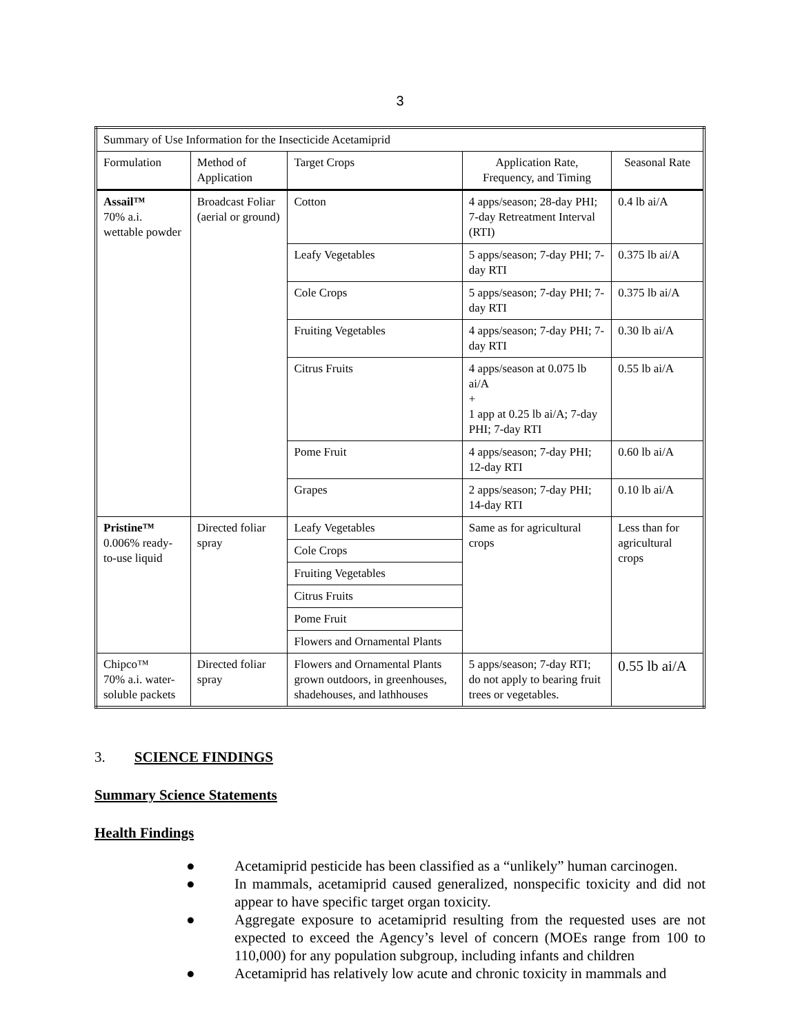3
| Summary of Use Information for the Insecticide Acetamiprid | | | | |
| Formulation | Method of Application | Target Crops | Application Rate, Frequency, and Timing | Seasonal Rate |
| Assail™ 70% a.i. wettable powder | Broadcast Foliar (aerial or ground) | Cotton | 4 apps/season; 28-day PHI; 7-day Retreatment Interval (RTI) | 0.4 lb ai/A |
| | | Leafy Vegetables | 5 apps/season; 7-day PHI; 7-day RTI | 0.375 lb ai/A |
| | | Cole Crops | 5 apps/season; 7-day PHI; 7-day RTI | 0.375 lb ai/A |
| | | Fruiting Vegetables | 4 apps/season; 7-day PHI; 7-day RTI | 0.30 lb ai/A |
| | | Citrus Fruits | 4 apps/season at 0.075 lb ai/A + 1 app at 0.25 lb ai/A; 7-day PHI; 7-day RTI | 0.55 lb ai/A |
| | | Pome Fruit | 4 apps/season; 7-day PHI; 12-day RTI | 0.60 lb ai/A |
| | | Grapes | 2 apps/season; 7-day PHI; 14-day RTI | 0.10 lb ai/A |
| Pristine™ 0.006% ready-to-use liquid | Directed foliar spray | Leafy Vegetables | Same as for agricultural crops | Less than for agricultural crops |
| | | Cole Crops | | |
| | | Fruiting Vegetables | | |
| | | Citrus Fruits | | |
| | | Pome Fruit | | |
| | | Flowers and Ornamental Plants | | |
| Chipco™ 70% a.i. water-soluble packets | Directed foliar spray | Flowers and Ornamental Plants grown outdoors, in greenhouses, shadehouses, and lathhouses | 5 apps/season; 7-day RTI; do not apply to bearing fruit trees or vegetables. | 0.55 lb ai/A |
3. SCIENCE FINDINGS
Summary Science Statements
Health Findings
● Acetamiprid pesticide has been classified as a “unlikely” human carcinogen.
● In mammals, acetamiprid caused generalized, nonspecific toxicity and did not appear to have specific target organ toxicity.
● Aggregate exposure to acetamiprid resulting from the requested uses are not expected to exceed the Agency’s level of concern (MOEs range from 100 to 110,000) for any population subgroup, including infants and children
● Acetamiprid has relatively low acute and chronic toxicity in mammals and